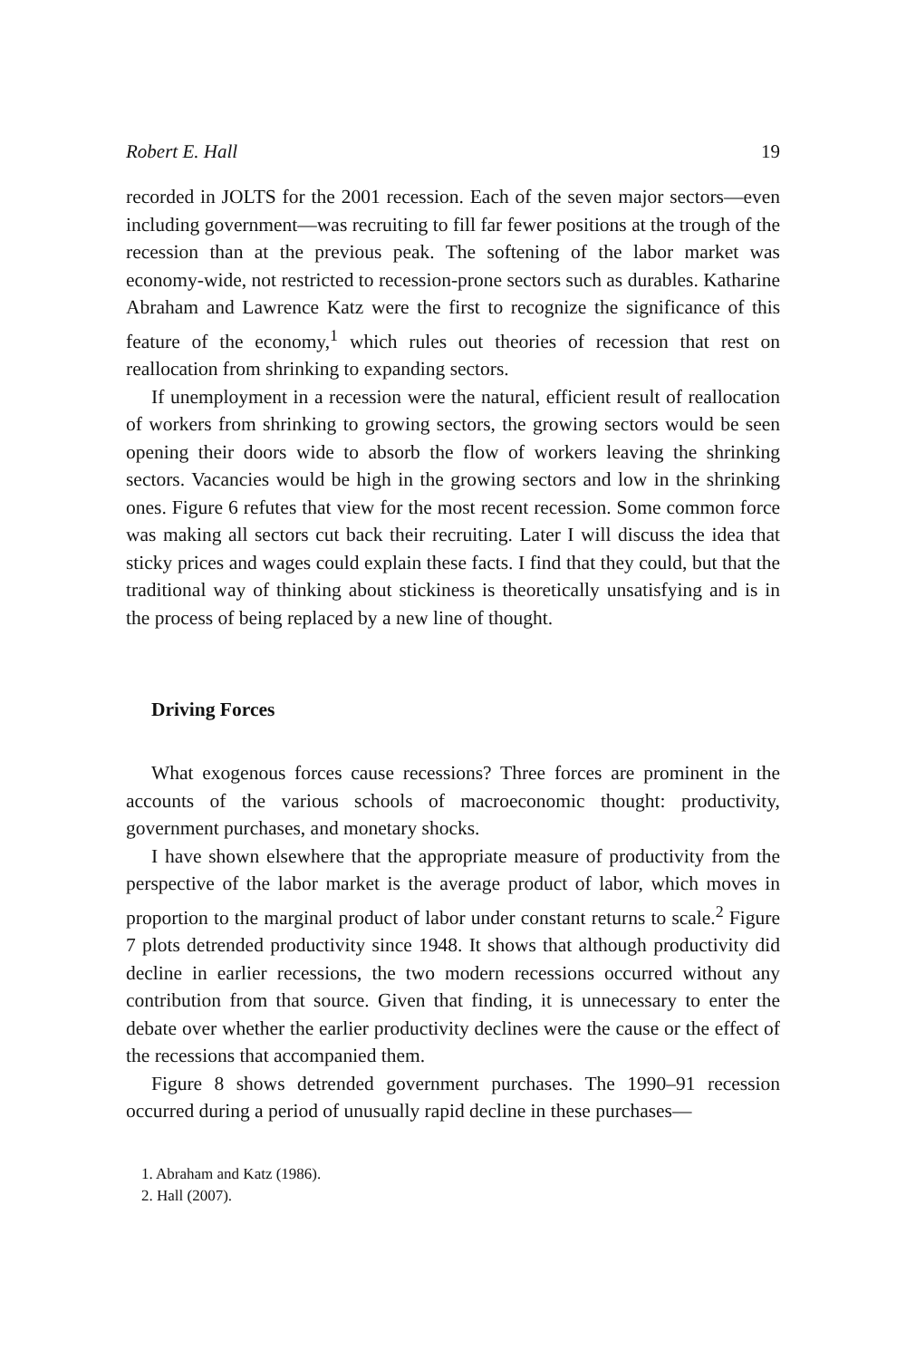Robert E. Hall 19
recorded in JOLTS for the 2001 recession. Each of the seven major sectors—even including government—was recruiting to fill far fewer positions at the trough of the recession than at the previous peak. The softening of the labor market was economy-wide, not restricted to recession-prone sectors such as durables. Katharine Abraham and Lawrence Katz were the first to recognize the significance of this feature of the economy,<sup>1</sup> which rules out theories of recession that rest on reallocation from shrinking to expanding sectors.
If unemployment in a recession were the natural, efficient result of reallocation of workers from shrinking to growing sectors, the growing sectors would be seen opening their doors wide to absorb the flow of workers leaving the shrinking sectors. Vacancies would be high in the growing sectors and low in the shrinking ones. Figure 6 refutes that view for the most recent recession. Some common force was making all sectors cut back their recruiting. Later I will discuss the idea that sticky prices and wages could explain these facts. I find that they could, but that the traditional way of thinking about stickiness is theoretically unsatisfying and is in the process of being replaced by a new line of thought.
Driving Forces
What exogenous forces cause recessions? Three forces are prominent in the accounts of the various schools of macroeconomic thought: productivity, government purchases, and monetary shocks.
I have shown elsewhere that the appropriate measure of productivity from the perspective of the labor market is the average product of labor, which moves in proportion to the marginal product of labor under constant returns to scale.<sup>2</sup> Figure 7 plots detrended productivity since 1948. It shows that although productivity did decline in earlier recessions, the two modern recessions occurred without any contribution from that source. Given that finding, it is unnecessary to enter the debate over whether the earlier productivity declines were the cause or the effect of the recessions that accompanied them.
Figure 8 shows detrended government purchases. The 1990–91 recession occurred during a period of unusually rapid decline in these purchases—
1. Abraham and Katz (1986).
2. Hall (2007).